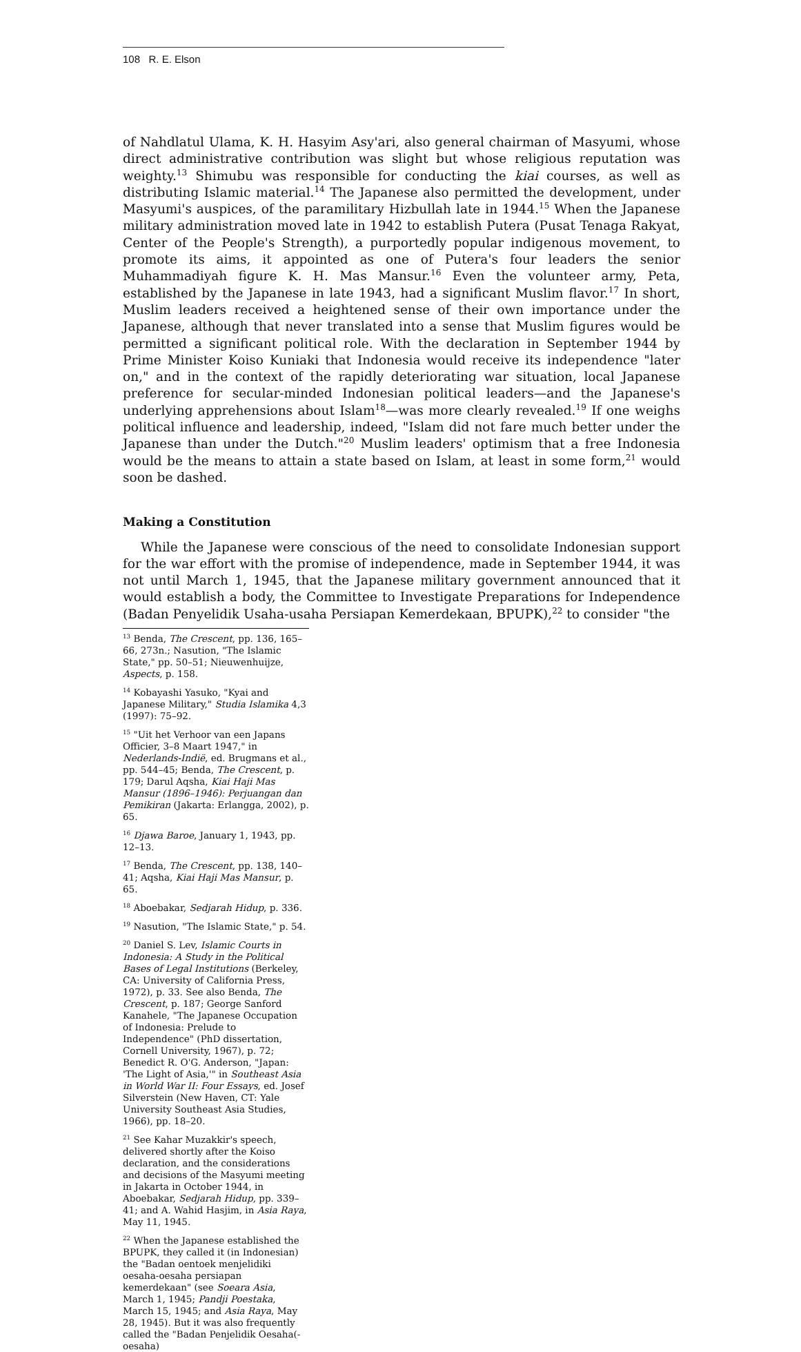108 R. E. Elson
of Nahdlatul Ulama, K. H. Hasyim Asy'ari, also general chairman of Masyumi, whose direct administrative contribution was slight but whose religious reputation was weighty.<sup>13</sup> Shimubu was responsible for conducting the kiai courses, as well as distributing Islamic material.<sup>14</sup> The Japanese also permitted the development, under Masyumi's auspices, of the paramilitary Hizbullah late in 1944.<sup>15</sup> When the Japanese military administration moved late in 1942 to establish Putera (Pusat Tenaga Rakyat, Center of the People's Strength), a purportedly popular indigenous movement, to promote its aims, it appointed as one of Putera's four leaders the senior Muhammadiyah figure K. H. Mas Mansur.<sup>16</sup> Even the volunteer army, Peta, established by the Japanese in late 1943, had a significant Muslim flavor.<sup>17</sup> In short, Muslim leaders received a heightened sense of their own importance under the Japanese, although that never translated into a sense that Muslim figures would be permitted a significant political role. With the declaration in September 1944 by Prime Minister Koiso Kuniaki that Indonesia would receive its independence "later on," and in the context of the rapidly deteriorating war situation, local Japanese preference for secular-minded Indonesian political leaders—and the Japanese's underlying apprehensions about Islam<sup>18</sup>—was more clearly revealed.<sup>19</sup> If one weighs political influence and leadership, indeed, "Islam did not fare much better under the Japanese than under the Dutch."<sup>20</sup> Muslim leaders' optimism that a free Indonesia would be the means to attain a state based on Islam, at least in some form,<sup>21</sup> would soon be dashed.
Making a Constitution
While the Japanese were conscious of the need to consolidate Indonesian support for the war effort with the promise of independence, made in September 1944, it was not until March 1, 1945, that the Japanese military government announced that it would establish a body, the Committee to Investigate Preparations for Independence (Badan Penyelidik Usaha-usaha Persiapan Kemerdekaan, BPUPK),<sup>22</sup> to consider "the
<sup>13</sup> Benda, The Crescent, pp. 136, 165–66, 273n.; Nasution, "The Islamic State," pp. 50–51; Nieuwenhuijze, Aspects, p. 158.
<sup>14</sup> Kobayashi Yasuko, "Kyai and Japanese Military," Studia Islamika 4,3 (1997): 75–92.
<sup>15</sup> "Uit het Verhoor van een Japans Officier, 3–8 Maart 1947," in Nederlands-Indië, ed. Brugmans et al., pp. 544–45; Benda, The Crescent, p. 179; Darul Aqsha, Kiai Haji Mas Mansur (1896–1946): Perjuangan dan Pemikiran (Jakarta: Erlangga, 2002), p. 65.
<sup>16</sup> Djawa Baroe, January 1, 1943, pp. 12–13.
<sup>17</sup> Benda, The Crescent, pp. 138, 140–41; Aqsha, Kiai Haji Mas Mansur, p. 65.
<sup>18</sup> Aboebakar, Sedjarah Hidup, p. 336.
<sup>19</sup> Nasution, "The Islamic State," p. 54.
<sup>20</sup> Daniel S. Lev, Islamic Courts in Indonesia: A Study in the Political Bases of Legal Institutions (Berkeley, CA: University of California Press, 1972), p. 33. See also Benda, The Crescent, p. 187; George Sanford Kanahele, "The Japanese Occupation of Indonesia: Prelude to Independence" (PhD dissertation, Cornell University, 1967), p. 72; Benedict R. O'G. Anderson, "Japan: 'The Light of Asia,'" in Southeast Asia in World War II: Four Essays, ed. Josef Silverstein (New Haven, CT: Yale University Southeast Asia Studies, 1966), pp. 18–20.
<sup>21</sup> See Kahar Muzakkir's speech, delivered shortly after the Koiso declaration, and the considerations and decisions of the Masyumi meeting in Jakarta in October 1944, in Aboebakar, Sedjarah Hidup, pp. 339–41; and A. Wahid Hasjim, in Asia Raya, May 11, 1945.
<sup>22</sup> When the Japanese established the BPUPK, they called it (in Indonesian) the "Badan oentoek menjelidiki oesaha-oesaha persiapan kemerdekaan" (see Soeara Asia, March 1, 1945; Pandji Poestaka, March 15, 1945; and Asia Raya, May 28, 1945). But it was also frequently called the "Badan Penjelidik Oesaha(-oesaha)